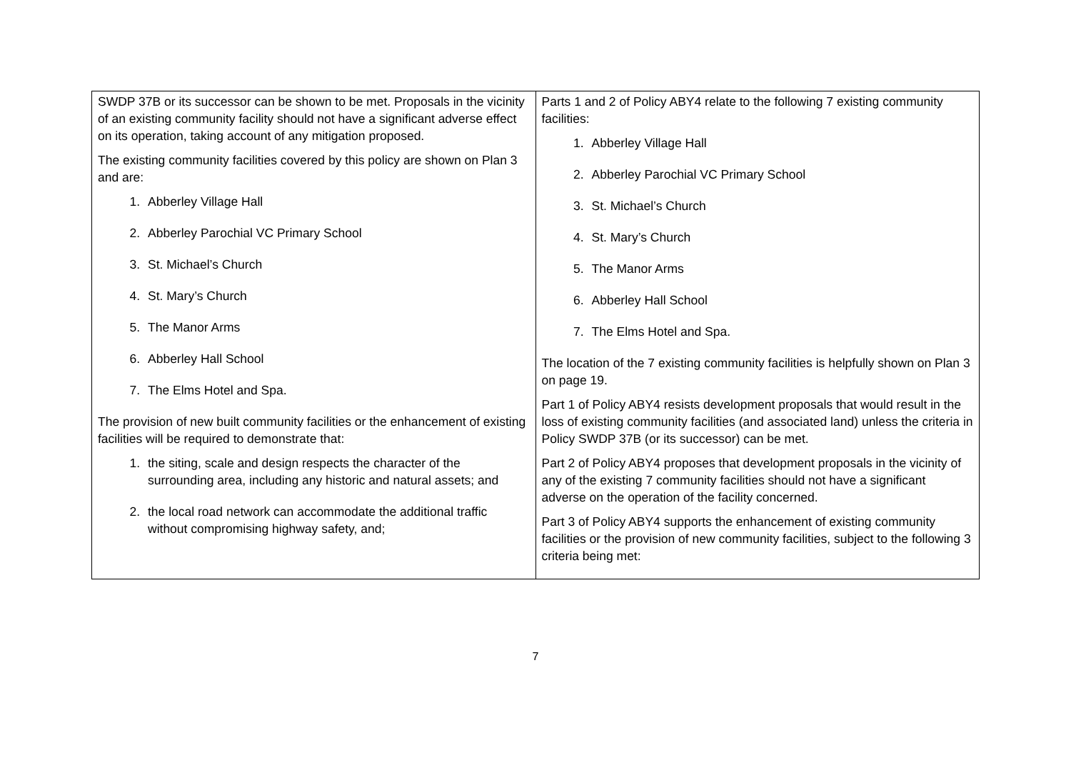| SWDP 37B or its successor can be shown to be met. Proposals in the vicinity of an existing community facility should not have a significant adverse effect on its operation, taking account of any mitigation proposed. The existing community facilities covered by this policy are shown on Plan 3 and are: 1. Abberley Village Hall 2. Abberley Parochial VC Primary School 3. St. Michael’s Church 4. St. Mary’s Church 5. The Manor Arms 6. Abberley Hall School 7. The Elms Hotel and Spa. The provision of new built community facilities or the enhancement of existing facilities will be required to demonstrate that: 1. the siting, scale and design respects the character of the surrounding area, including any historic and natural assets; and 2. the local road network can accommodate the additional traffic without compromising highway safety, and; | Parts 1 and 2 of Policy ABY4 relate to the following 7 existing community facilities: 1. Abberley Village Hall 2. Abberley Parochial VC Primary School 3. St. Michael’s Church 4. St. Mary’s Church 5. The Manor Arms 6. Abberley Hall School 7. The Elms Hotel and Spa. The location of the 7 existing community facilities is helpfully shown on Plan 3 on page 19. Part 1 of Policy ABY4 resists development proposals that would result in the loss of existing community facilities (and associated land) unless the criteria in Policy SWDP 37B (or its successor) can be met. Part 2 of Policy ABY4 proposes that development proposals in the vicinity of any of the existing 7 community facilities should not have a significant adverse on the operation of the facility concerned. Part 3 of Policy ABY4 supports the enhancement of existing community facilities or the provision of new community facilities, subject to the following 3 criteria being met: |
7